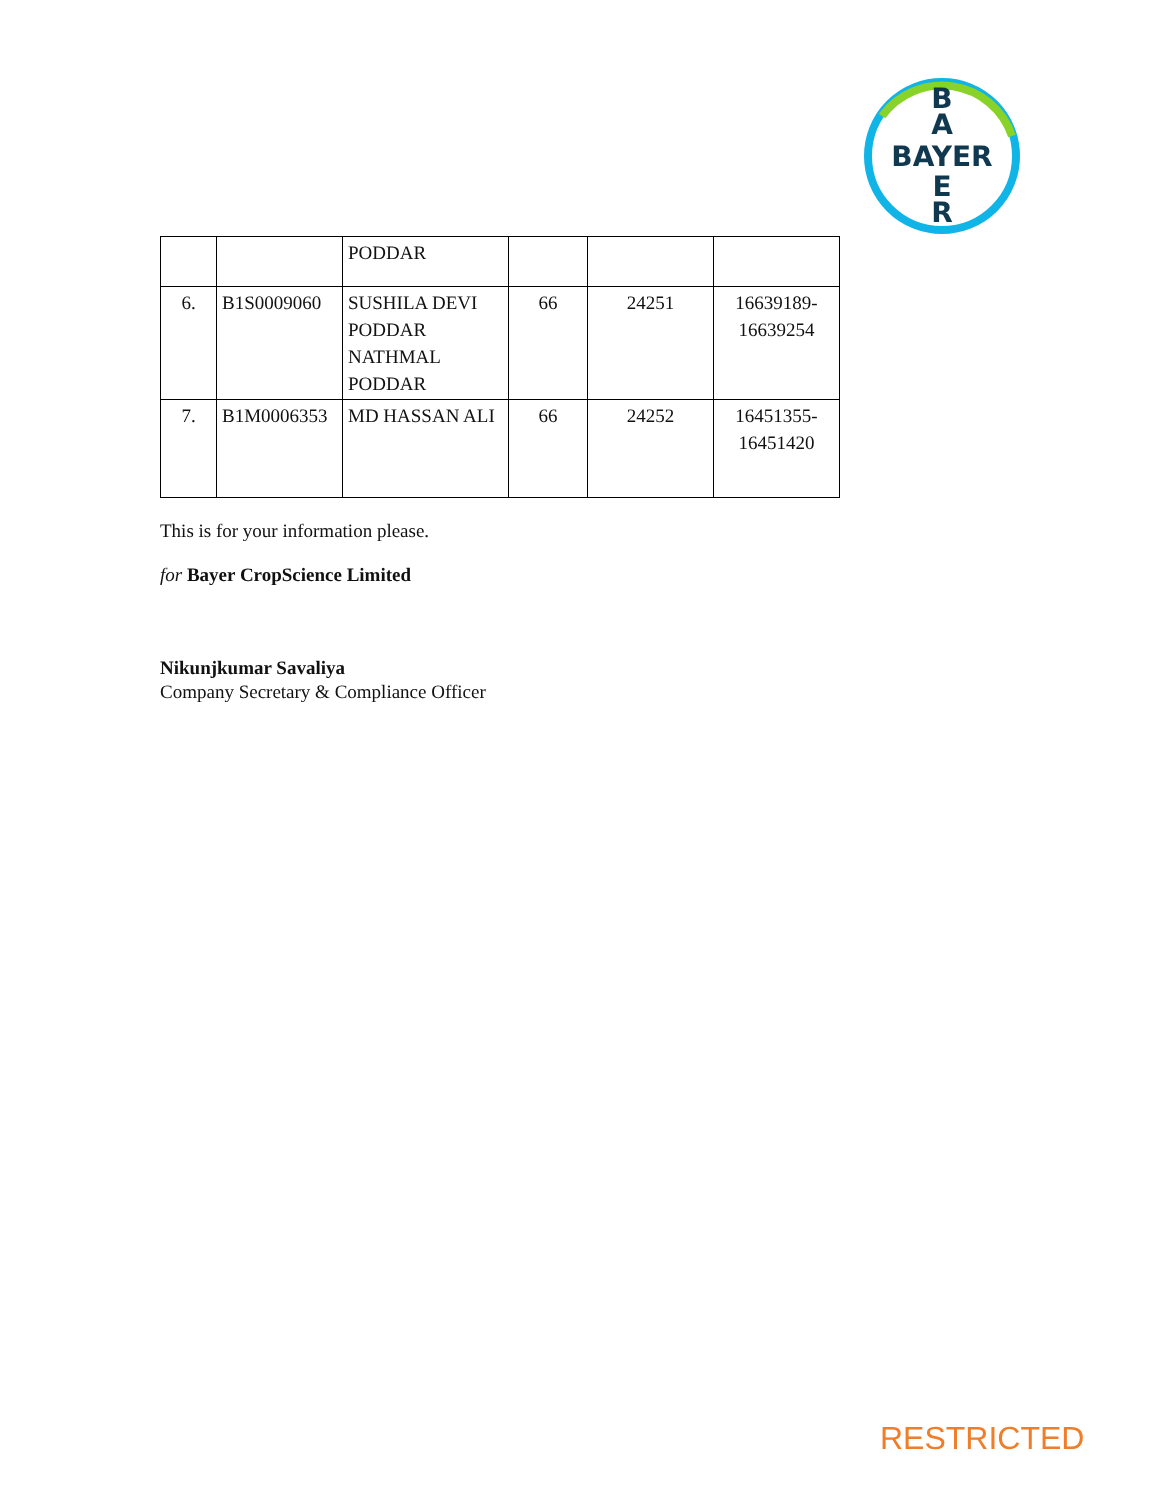B
A
BAYER
E
R
| | | PODDAR | | | |
| 6. | B1S0009060 | SUSHILA DEVI PODDAR NATHMAL PODDAR | 66 | 24251 | 16639189- 16639254 |
| 7. | B1M0006353 | MD HASSAN ALI | 66 | 24252 | 16451355- 16451420 |
This is for your information please.
for Bayer CropScience Limited
Nikunjkumar Savaliya
Company Secretary & Compliance Officer
RESTRICTED